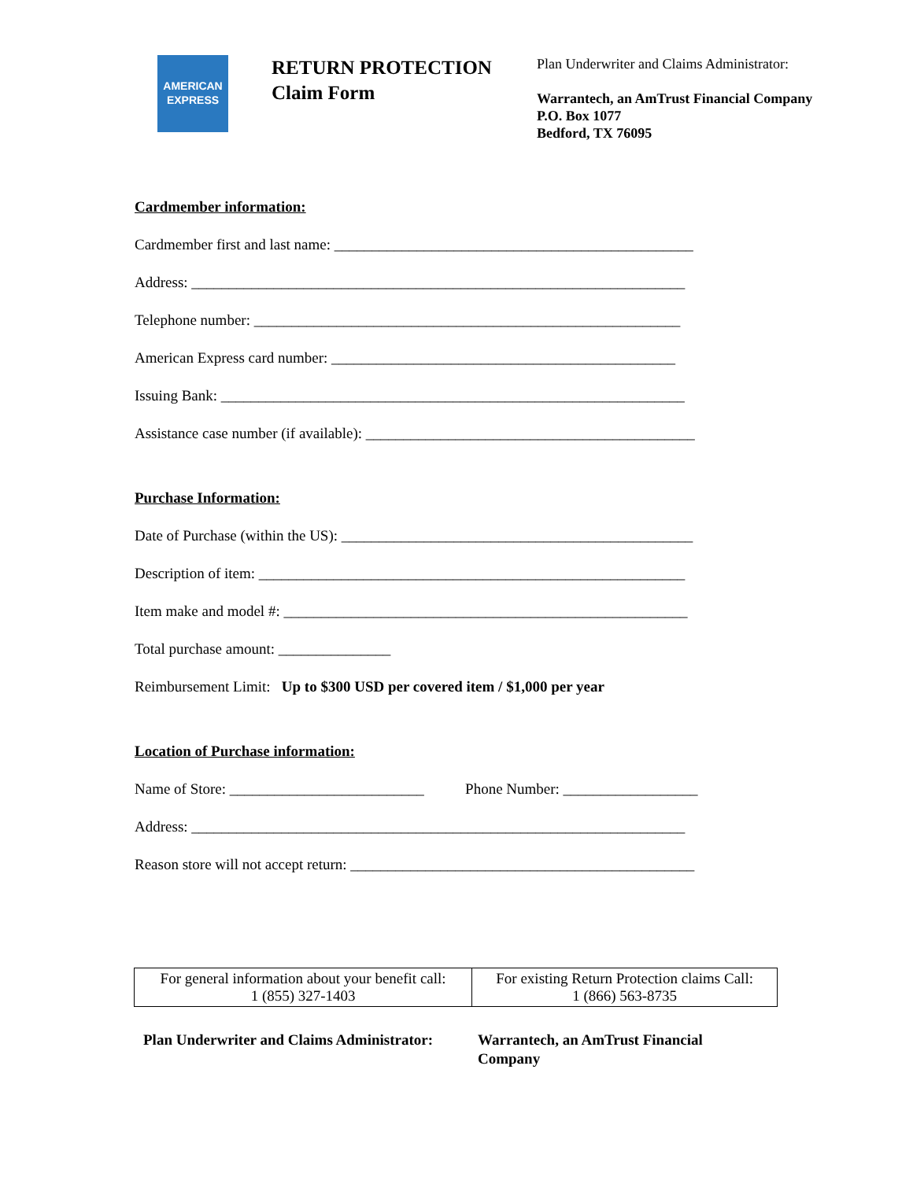AMERICAN
EXPRESS
RETURN PROTECTION
Claim Form
Plan Underwriter and Claims Administrator:
Warrantech, an AmTrust Financial Company
P.O. Box 1077
Bedford, TX 76095
Cardmember information:
Cardmember first and last name: ________________________________________________
Address: __________________________________________________________________
Telephone number: _________________________________________________________
American Express card number: ______________________________________________
Issuing Bank: ______________________________________________________________
Assistance case number (if available): ____________________________________________
Purchase Information:
Date of Purchase (within the US): _______________________________________________
Description of item: _________________________________________________________
Item make and model #: ______________________________________________________
Total purchase amount: _______________
Reimbursement Limit: Up to $300 USD per covered item / $1,000 per year
Location of Purchase information:
Name of Store: __________________________ Phone Number: __________________
Address: __________________________________________________________________
Reason store will not accept return: ______________________________________________
| For general information about your benefit call: 1 (855) 327-1403 | For existing Return Protection claims Call: 1 (866) 563-8735 |
Plan Underwriter and Claims Administrator:
Warrantech, an AmTrust Financial
Company